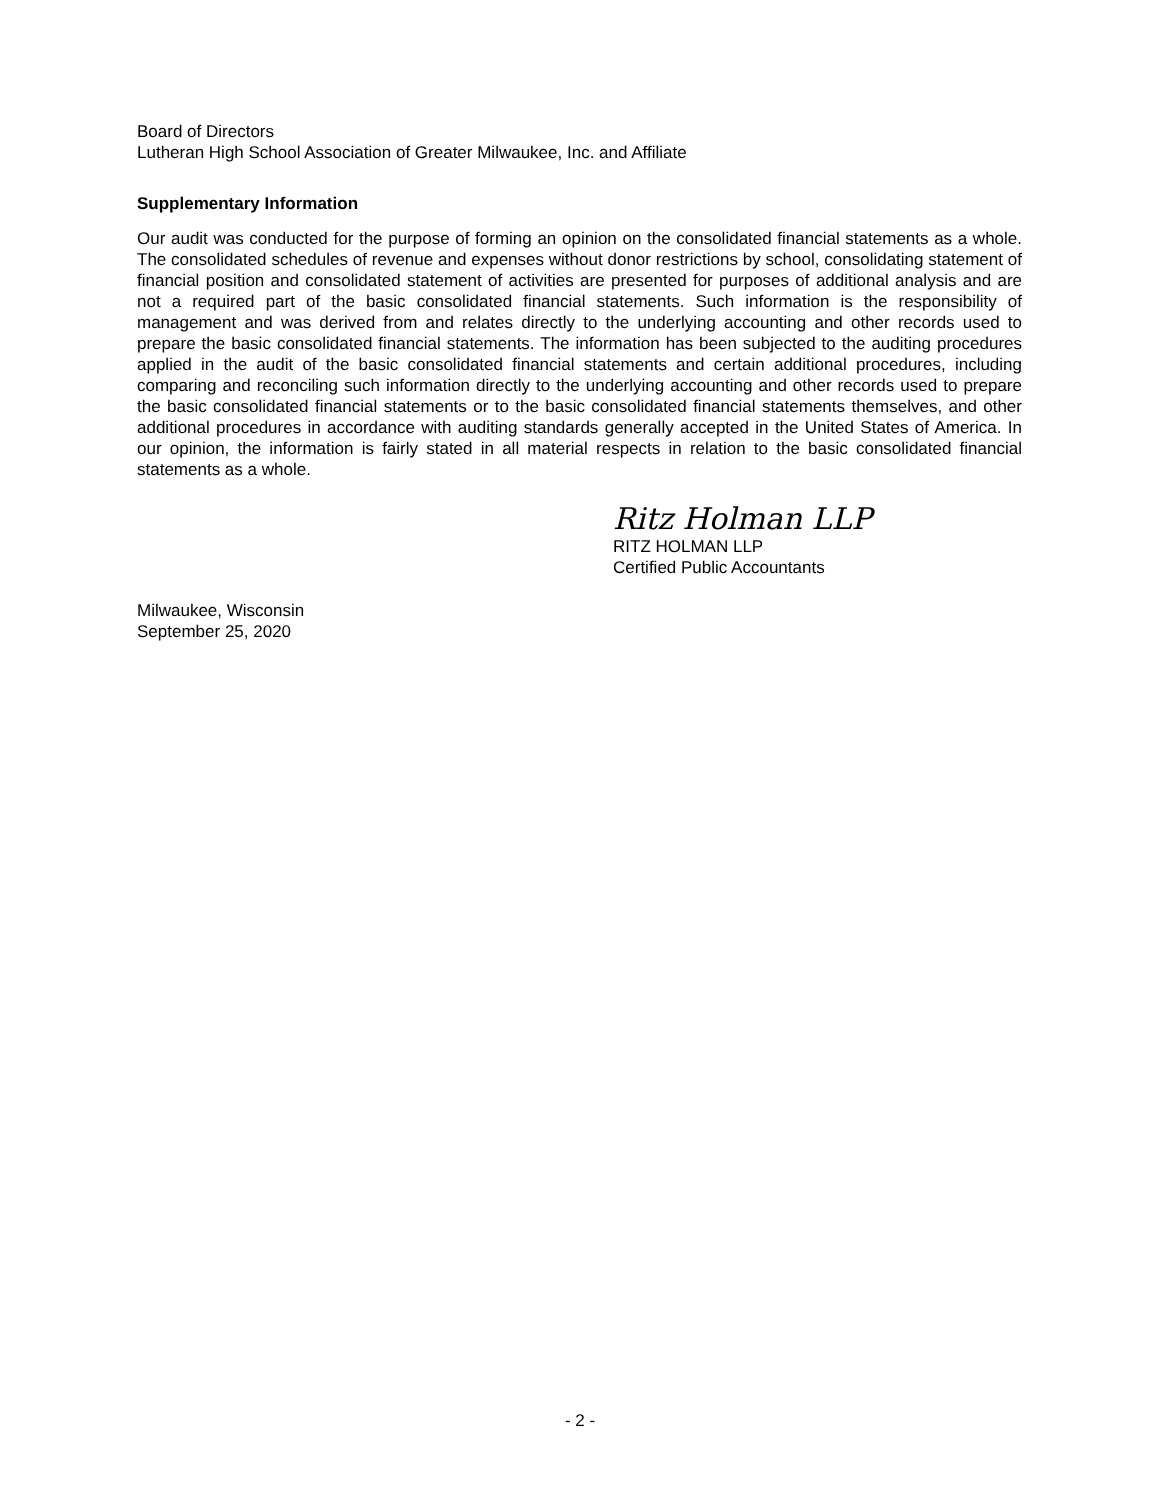Board of Directors
Lutheran High School Association of Greater Milwaukee, Inc. and Affiliate
Supplementary Information
Our audit was conducted for the purpose of forming an opinion on the consolidated financial statements as a whole. The consolidated schedules of revenue and expenses without donor restrictions by school, consolidating statement of financial position and consolidated statement of activities are presented for purposes of additional analysis and are not a required part of the basic consolidated financial statements. Such information is the responsibility of management and was derived from and relates directly to the underlying accounting and other records used to prepare the basic consolidated financial statements. The information has been subjected to the auditing procedures applied in the audit of the basic consolidated financial statements and certain additional procedures, including comparing and reconciling such information directly to the underlying accounting and other records used to prepare the basic consolidated financial statements or to the basic consolidated financial statements themselves, and other additional procedures in accordance with auditing standards generally accepted in the United States of America. In our opinion, the information is fairly stated in all material respects in relation to the basic consolidated financial statements as a whole.
Ritz Holman LLP
RITZ HOLMAN LLP
Certified Public Accountants
Milwaukee, Wisconsin
September 25, 2020
- 2 -